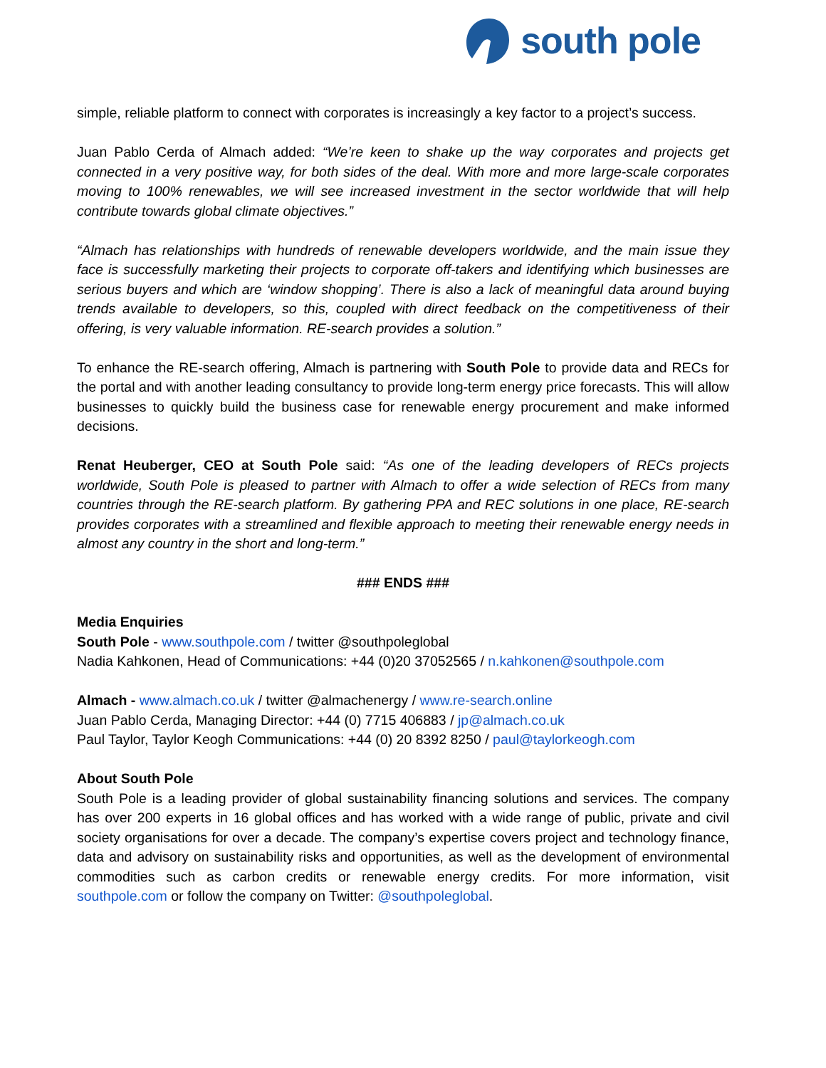south pole
simple, reliable platform to connect with corporates is increasingly a key factor to a project’s success.
Juan Pablo Cerda of Almach added: “We’re keen to shake up the way corporates and projects get connected in a very positive way, for both sides of the deal. With more and more large-scale corporates moving to 100% renewables, we will see increased investment in the sector worldwide that will help contribute towards global climate objectives.”
“Almach has relationships with hundreds of renewable developers worldwide, and the main issue they face is successfully marketing their projects to corporate off-takers and identifying which businesses are serious buyers and which are ‘window shopping’. There is also a lack of meaningful data around buying trends available to developers, so this, coupled with direct feedback on the competitiveness of their offering, is very valuable information. RE-search provides a solution.”
To enhance the RE-search offering, Almach is partnering with South Pole to provide data and RECs for the portal and with another leading consultancy to provide long-term energy price forecasts. This will allow businesses to quickly build the business case for renewable energy procurement and make informed decisions.
Renat Heuberger, CEO at South Pole said: “As one of the leading developers of RECs projects worldwide, South Pole is pleased to partner with Almach to offer a wide selection of RECs from many countries through the RE-search platform. By gathering PPA and REC solutions in one place, RE-search provides corporates with a streamlined and flexible approach to meeting their renewable energy needs in almost any country in the short and long-term.”
### ENDS ###
Media Enquiries
South Pole - www.southpole.com / twitter @southpoleglobal
Nadia Kahkonen, Head of Communications: +44 (0)20 37052565 / n.kahkonen@southpole.com
Almach - www.almach.co.uk / twitter @almachenergy / www.re-search.online
Juan Pablo Cerda, Managing Director: +44 (0) 7715 406883 / jp@almach.co.uk
Paul Taylor, Taylor Keogh Communications: +44 (0) 20 8392 8250 / paul@taylorkeogh.com
About South Pole
South Pole is a leading provider of global sustainability financing solutions and services. The company has over 200 experts in 16 global offices and has worked with a wide range of public, private and civil society organisations for over a decade. The company’s expertise covers project and technology finance, data and advisory on sustainability risks and opportunities, as well as the development of environmental commodities such as carbon credits or renewable energy credits. For more information, visit southpole.com or follow the company on Twitter: @southpoleglobal.